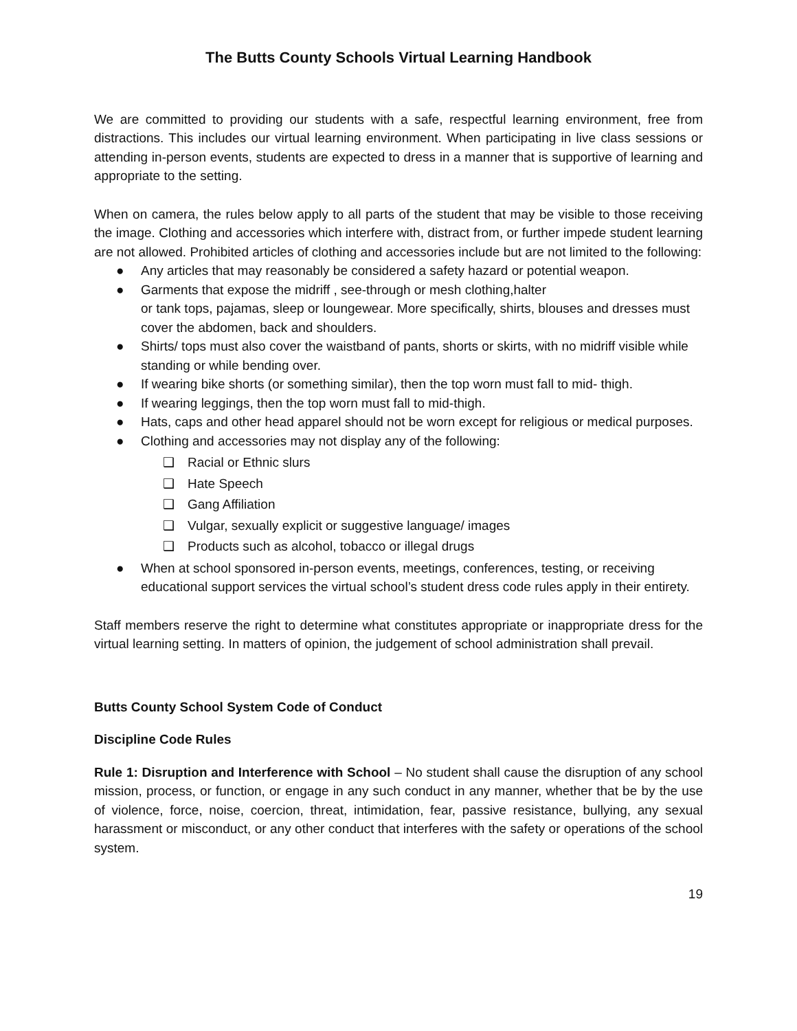The Butts County Schools Virtual Learning Handbook
We are committed to providing our students with a safe, respectful learning environment, free from distractions. This includes our virtual learning environment. When participating in live class sessions or attending in-person events, students are expected to dress in a manner that is supportive of learning and appropriate to the setting.
When on camera, the rules below apply to all parts of the student that may be visible to those receiving the image. Clothing and accessories which interfere with, distract from, or further impede student learning are not allowed. Prohibited articles of clothing and accessories include but are not limited to the following:
● Any articles that may reasonably be considered a safety hazard or potential weapon.
● Garments that expose the midriff , see-through or mesh clothing,halter
or tank tops, pajamas, sleep or loungewear. More specifically, shirts, blouses and dresses must cover the abdomen, back and shoulders.
● Shirts/ tops must also cover the waistband of pants, shorts or skirts, with no midriff visible while standing or while bending over.
● If wearing bike shorts (or something similar), then the top worn must fall to mid- thigh.
● If wearing leggings, then the top worn must fall to mid-thigh.
● Hats, caps and other head apparel should not be worn except for religious or medical purposes.
● Clothing and accessories may not display any of the following:
❑ Racial or Ethnic slurs
❑ Hate Speech
❑ Gang Affiliation
❑ Vulgar, sexually explicit or suggestive language/ images
❑ Products such as alcohol, tobacco or illegal drugs
● When at school sponsored in-person events, meetings, conferences, testing, or receiving educational support services the virtual school’s student dress code rules apply in their entirety.
Staff members reserve the right to determine what constitutes appropriate or inappropriate dress for the virtual learning setting. In matters of opinion, the judgement of school administration shall prevail.
Butts County School System Code of Conduct
Discipline Code Rules
Rule 1: Disruption and Interference with School – No student shall cause the disruption of any school mission, process, or function, or engage in any such conduct in any manner, whether that be by the use of violence, force, noise, coercion, threat, intimidation, fear, passive resistance, bullying, any sexual harassment or misconduct, or any other conduct that interferes with the safety or operations of the school system.
19